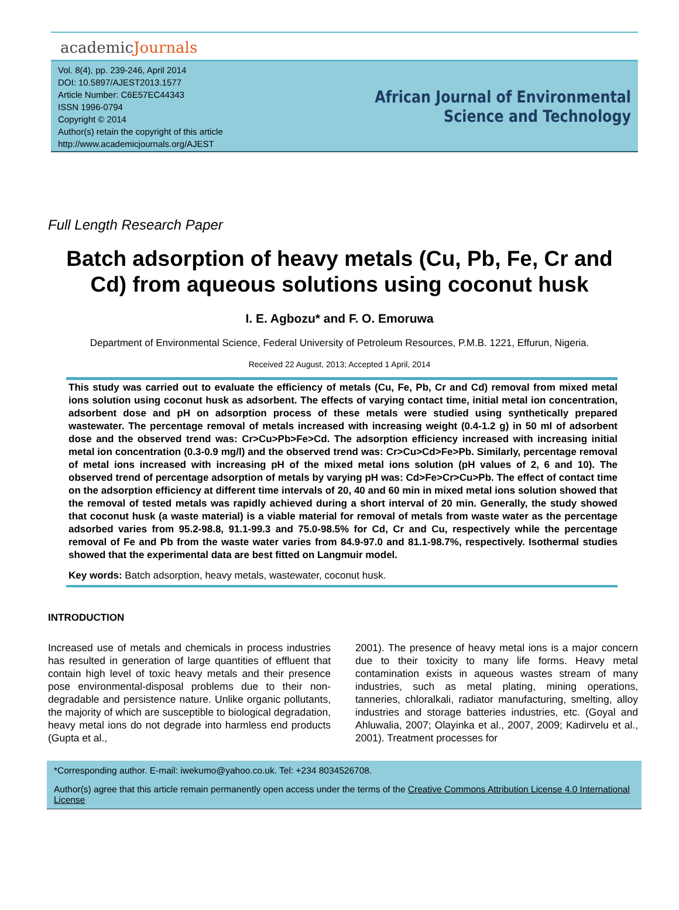academicJournals
Vol. 8(4), pp. 239-246, April 2014
DOI: 10.5897/AJEST2013.1577
Article Number: C6E57EC44343
ISSN 1996-0794
Copyright © 2014
Author(s) retain the copyright of this article
http://www.academicjournals.org/AJEST
African Journal of Environmental Science and Technology
Full Length Research Paper
Batch adsorption of heavy metals (Cu, Pb, Fe, Cr and Cd) from aqueous solutions using coconut husk
I. E. Agbozu* and F. O. Emoruwa
Department of Environmental Science, Federal University of Petroleum Resources, P.M.B. 1221, Effurun, Nigeria.
Received 22 August, 2013; Accepted 1 April, 2014
This study was carried out to evaluate the efficiency of metals (Cu, Fe, Pb, Cr and Cd) removal from mixed metal ions solution using coconut husk as adsorbent. The effects of varying contact time, initial metal ion concentration, adsorbent dose and pH on adsorption process of these metals were studied using synthetically prepared wastewater. The percentage removal of metals increased with increasing weight (0.4-1.2 g) in 50 ml of adsorbent dose and the observed trend was: Cr>Cu>Pb>Fe>Cd. The adsorption efficiency increased with increasing initial metal ion concentration (0.3-0.9 mg/l) and the observed trend was: Cr>Cu>Cd>Fe>Pb. Similarly, percentage removal of metal ions increased with increasing pH of the mixed metal ions solution (pH values of 2, 6 and 10). The observed trend of percentage adsorption of metals by varying pH was: Cd>Fe>Cr>Cu>Pb. The effect of contact time on the adsorption efficiency at different time intervals of 20, 40 and 60 min in mixed metal ions solution showed that the removal of tested metals was rapidly achieved during a short interval of 20 min. Generally, the study showed that coconut husk (a waste material) is a viable material for removal of metals from waste water as the percentage adsorbed varies from 95.2-98.8, 91.1-99.3 and 75.0-98.5% for Cd, Cr and Cu, respectively while the percentage removal of Fe and Pb from the waste water varies from 84.9-97.0 and 81.1-98.7%, respectively. Isothermal studies showed that the experimental data are best fitted on Langmuir model.
Key words: Batch adsorption, heavy metals, wastewater, coconut husk.
INTRODUCTION
Increased use of metals and chemicals in process industries has resulted in generation of large quantities of effluent that contain high level of toxic heavy metals and their presence pose environmental-disposal problems due to their non-degradable and persistence nature. Unlike organic pollutants, the majority of which are susceptible to biological degradation, heavy metal ions do not degrade into harmless end products (Gupta et al.,
2001). The presence of heavy metal ions is a major concern due to their toxicity to many life forms. Heavy metal contamination exists in aqueous wastes stream of many industries, such as metal plating, mining operations, tanneries, chloralkali, radiator manufacturing, smelting, alloy industries and storage batteries industries, etc. (Goyal and Ahluwalia, 2007; Olayinka et al., 2007, 2009; Kadirvelu et al., 2001). Treatment processes for
*Corresponding author. E-mail: iwekumo@yahoo.co.uk. Tel: +234 8034526708.
Author(s) agree that this article remain permanently open access under the terms of the Creative Commons Attribution License 4.0 International License